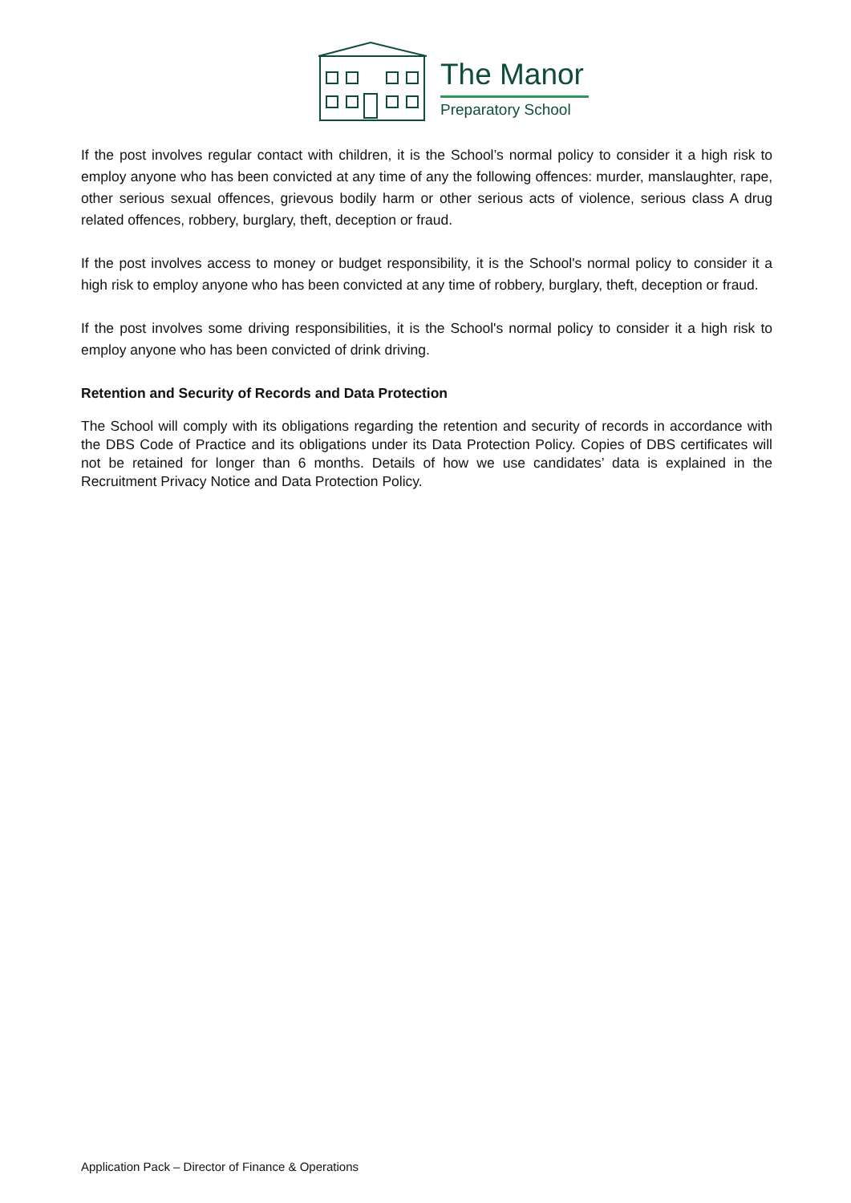The Manor
Preparatory School
If the post involves regular contact with children, it is the School’s normal policy to consider it a high risk to employ anyone who has been convicted at any time of any the following offences: murder, manslaughter, rape, other serious sexual offences, grievous bodily harm or other serious acts of violence, serious class A drug related offences, robbery, burglary, theft, deception or fraud.
If the post involves access to money or budget responsibility, it is the School's normal policy to consider it a high risk to employ anyone who has been convicted at any time of robbery, burglary, theft, deception or fraud.
If the post involves some driving responsibilities, it is the School's normal policy to consider it a high risk to employ anyone who has been convicted of drink driving.
Retention and Security of Records and Data Protection
The School will comply with its obligations regarding the retention and security of records in accordance with the DBS Code of Practice and its obligations under its Data Protection Policy. Copies of DBS certificates will not be retained for longer than 6 months. Details of how we use candidates’ data is explained in the Recruitment Privacy Notice and Data Protection Policy.
Application Pack – Director of Finance & Operations